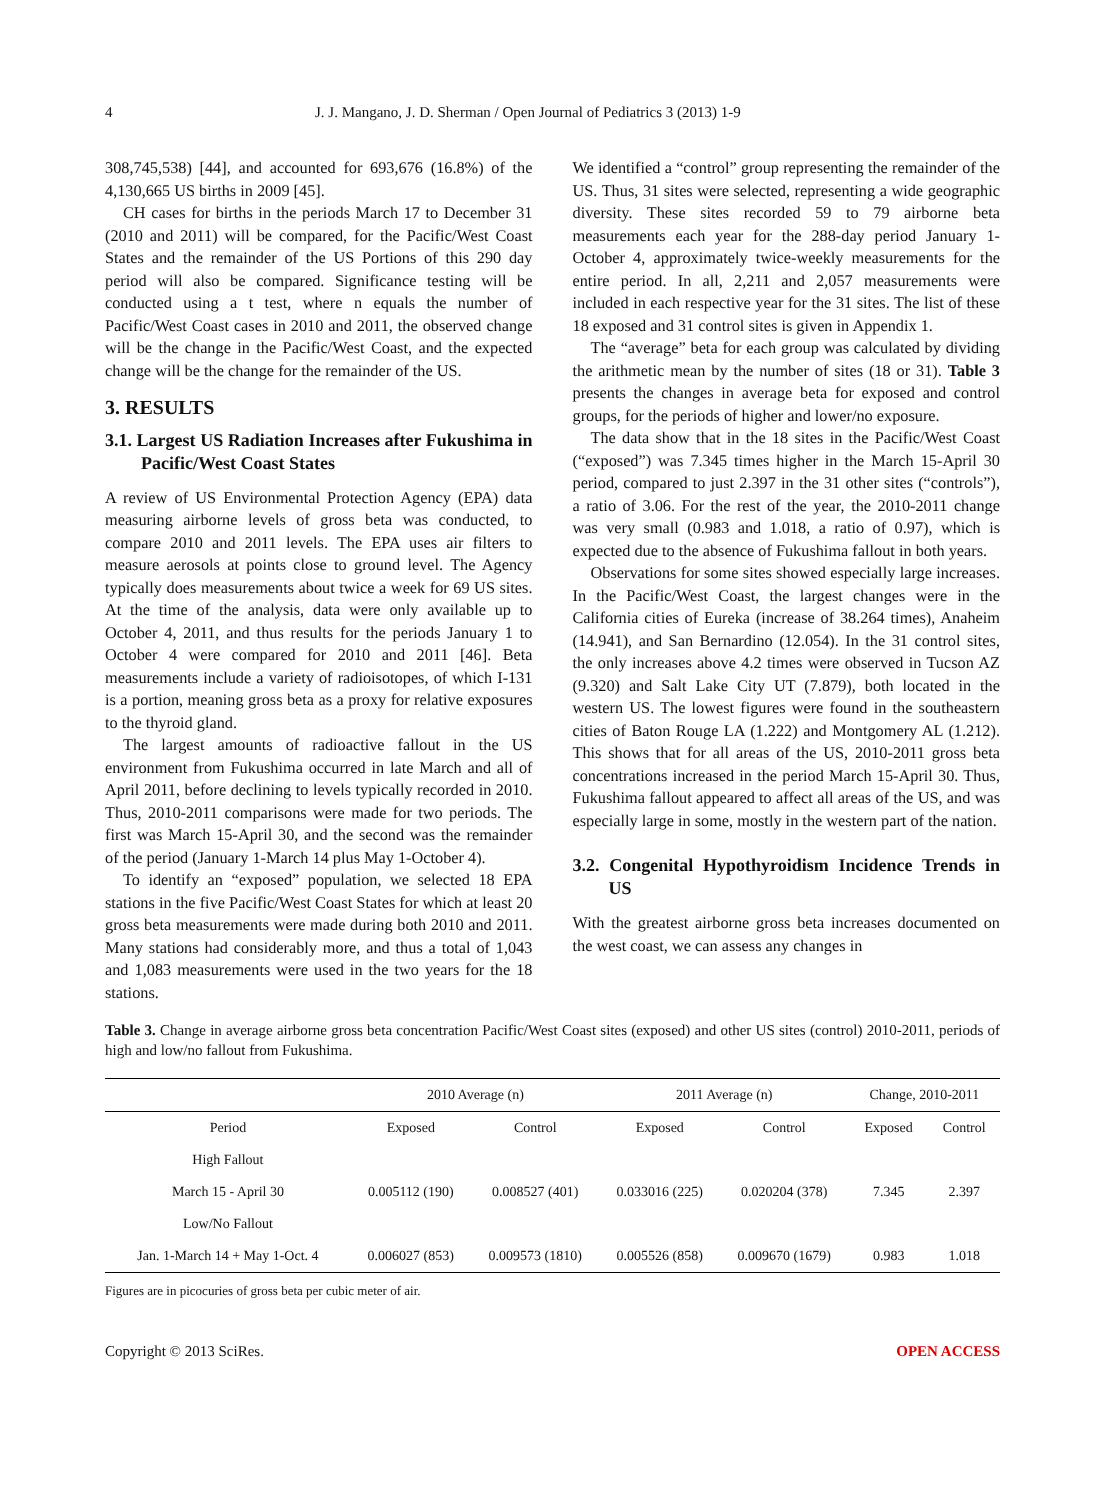4 J. J. Mangano, J. D. Sherman / Open Journal of Pediatrics 3 (2013) 1-9
308,745,538) [44], and accounted for 693,676 (16.8%) of the 4,130,665 US births in 2009 [45].
CH cases for births in the periods March 17 to December 31 (2010 and 2011) will be compared, for the Pacific/West Coast States and the remainder of the US Portions of this 290 day period will also be compared. Significance testing will be conducted using a t test, where n equals the number of Pacific/West Coast cases in 2010 and 2011, the observed change will be the change in the Pacific/West Coast, and the expected change will be the change for the remainder of the US.
3. RESULTS
3.1. Largest US Radiation Increases after Fukushima in Pacific/West Coast States
A review of US Environmental Protection Agency (EPA) data measuring airborne levels of gross beta was conducted, to compare 2010 and 2011 levels. The EPA uses air filters to measure aerosols at points close to ground level. The Agency typically does measurements about twice a week for 69 US sites. At the time of the analysis, data were only available up to October 4, 2011, and thus results for the periods January 1 to October 4 were compared for 2010 and 2011 [46]. Beta measurements include a variety of radioisotopes, of which I-131 is a portion, meaning gross beta as a proxy for relative exposures to the thyroid gland.
The largest amounts of radioactive fallout in the US environment from Fukushima occurred in late March and all of April 2011, before declining to levels typically recorded in 2010. Thus, 2010-2011 comparisons were made for two periods. The first was March 15-April 30, and the second was the remainder of the period (January 1-March 14 plus May 1-October 4).
To identify an “exposed” population, we selected 18 EPA stations in the five Pacific/West Coast States for which at least 20 gross beta measurements were made during both 2010 and 2011. Many stations had considerably more, and thus a total of 1,043 and 1,083 measurements were used in the two years for the 18 stations.
We identified a “control” group representing the remainder of the US. Thus, 31 sites were selected, representing a wide geographic diversity. These sites recorded 59 to 79 airborne beta measurements each year for the 288-day period January 1-October 4, approximately twice-weekly measurements for the entire period. In all, 2,211 and 2,057 measurements were included in each respective year for the 31 sites. The list of these 18 exposed and 31 control sites is given in Appendix 1.
The “average” beta for each group was calculated by dividing the arithmetic mean by the number of sites (18 or 31). Table 3 presents the changes in average beta for exposed and control groups, for the periods of higher and lower/no exposure.
The data show that in the 18 sites in the Pacific/West Coast (“exposed”) was 7.345 times higher in the March 15-April 30 period, compared to just 2.397 in the 31 other sites (“controls”), a ratio of 3.06. For the rest of the year, the 2010-2011 change was very small (0.983 and 1.018, a ratio of 0.97), which is expected due to the absence of Fukushima fallout in both years.
Observations for some sites showed especially large increases. In the Pacific/West Coast, the largest changes were in the California cities of Eureka (increase of 38.264 times), Anaheim (14.941), and San Bernardino (12.054). In the 31 control sites, the only increases above 4.2 times were observed in Tucson AZ (9.320) and Salt Lake City UT (7.879), both located in the western US. The lowest figures were found in the southeastern cities of Baton Rouge LA (1.222) and Montgomery AL (1.212). This shows that for all areas of the US, 2010-2011 gross beta concentrations increased in the period March 15-April 30. Thus, Fukushima fallout appeared to affect all areas of the US, and was especially large in some, mostly in the western part of the nation.
3.2. Congenital Hypothyroidism Incidence Trends in US
With the greatest airborne gross beta increases documented on the west coast, we can assess any changes in
Table 3. Change in average airborne gross beta concentration Pacific/West Coast sites (exposed) and other US sites (control) 2010-2011, periods of high and low/no fallout from Fukushima.
| | 2010 Average (n) | | 2011 Average (n) | | Change, 2010-2011 | |
| --- | --- | --- | --- | --- | --- | --- |
| Period | Exposed | Control | Exposed | Control | Exposed | Control |
| High Fallout | | | | | | |
| March 15 - April 30 | 0.005112 (190) | 0.008527 (401) | 0.033016 (225) | 0.020204 (378) | 7.345 | 2.397 |
| Low/No Fallout | | | | | | |
| Jan. 1-March 14 + May 1-Oct. 4 | 0.006027 (853) | 0.009573 (1810) | 0.005526 (858) | 0.009670 (1679) | 0.983 | 1.018 |
Figures are in picocuries of gross beta per cubic meter of air.
Copyright © 2013 SciRes. OPEN ACCESS